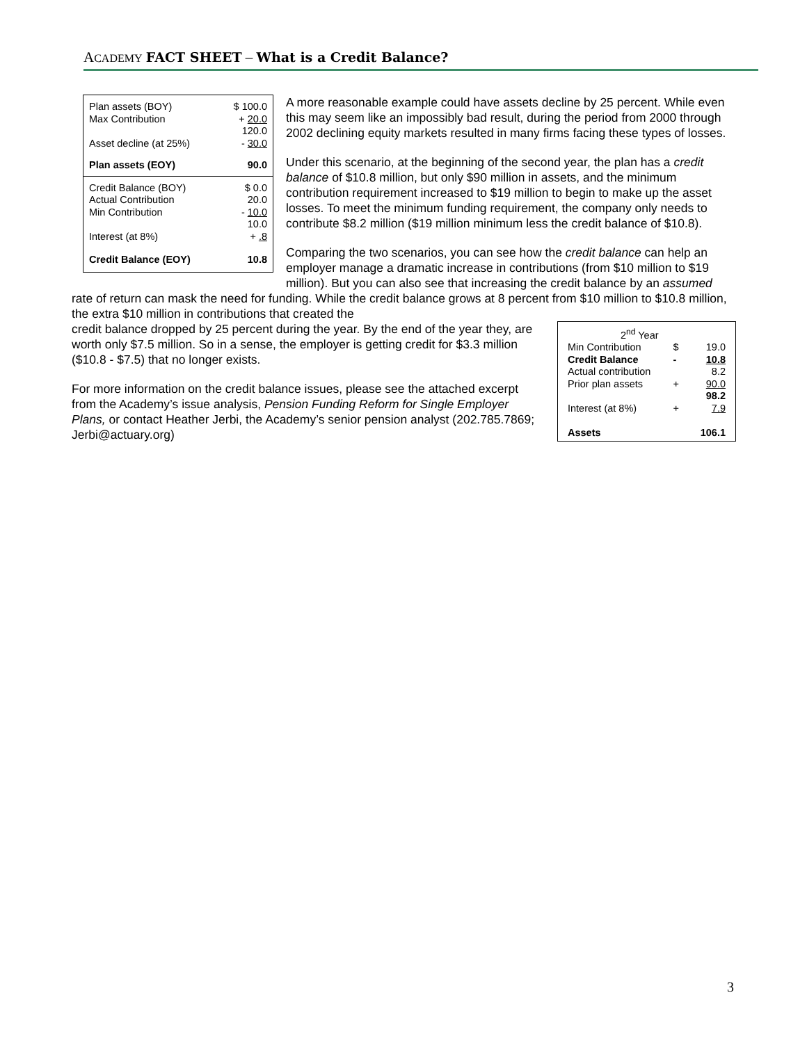ACADEMY FACT SHEET – What is a Credit Balance?
| Plan assets (BOY) | $ 100.0 |
| Max Contribution | + 20.0 |
| | 120.0 |
| Asset decline (at 25%) | - 30.0 |
| Plan assets (EOY) | 90.0 |
| Credit Balance (BOY) | $ 0.0 |
| Actual Contribution | 20.0 |
| Min Contribution | - 10.0 |
| | 10.0 |
| Interest (at 8%) | + .8 |
| Credit Balance (EOY) | 10.8 |
A more reasonable example could have assets decline by 25 percent. While even this may seem like an impossibly bad result, during the period from 2000 through 2002 declining equity markets resulted in many firms facing these types of losses.
Under this scenario, at the beginning of the second year, the plan has a credit balance of $10.8 million, but only $90 million in assets, and the minimum contribution requirement increased to $19 million to begin to make up the asset losses. To meet the minimum funding requirement, the company only needs to contribute $8.2 million ($19 million minimum less the credit balance of $10.8).
Comparing the two scenarios, you can see how the credit balance can help an employer manage a dramatic increase in contributions (from $10 million to $19 million). But you can also see that increasing the credit balance by an assumed rate of return can mask the need for funding. While the credit balance grows at 8 percent from $10 million to $10.8 million, the extra $10 million in contributions that created the
| 2<sup>nd</sup> Year | | |
| Min Contribution | $ | 19.0 |
| Credit Balance | - | 10.8 |
| Actual contribution | | 8.2 |
| Prior plan assets | + | 90.0 |
| | | 98.2 |
| Interest (at 8%) | + | 7.9 |
| Assets | | 106.1 |
credit balance dropped by 25 percent during the year. By the end of the year they, are worth only $7.5 million. So in a sense, the employer is getting credit for $3.3 million ($10.8 - $7.5) that no longer exists.
For more information on the credit balance issues, please see the attached excerpt from the Academy’s issue analysis, Pension Funding Reform for Single Employer Plans, or contact Heather Jerbi, the Academy’s senior pension analyst (202.785.7869; Jerbi@actuary.org)
3